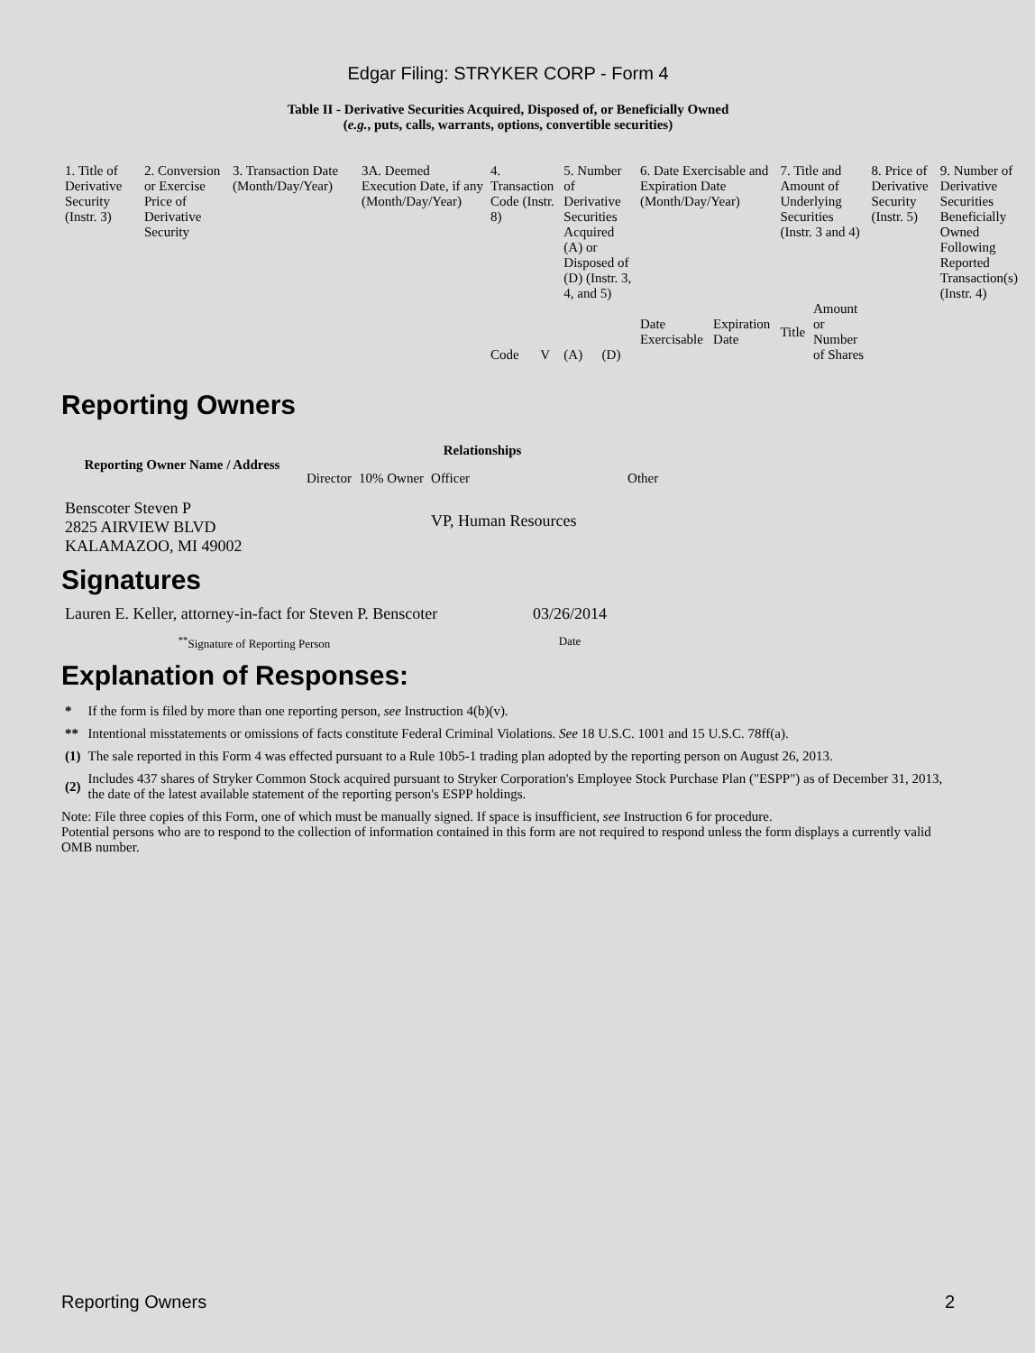Edgar Filing: STRYKER CORP - Form 4
Table II - Derivative Securities Acquired, Disposed of, or Beneficially Owned
(e.g., puts, calls, warrants, options, convertible securities)
| 1. Title of Derivative Security (Instr. 3) | 2. Conversion or Exercise Price of Derivative Security | 3. Transaction Date (Month/Day/Year) | 3A. Deemed Execution Date, if any (Month/Day/Year) | 4. Transaction Code (Instr. 8) | | 5. Number of Derivative Securities Acquired (A) or Disposed of (D) (Instr. 3, 4, and 5) | | 6. Date Exercisable and Expiration Date (Month/Day/Year) | | 7. Title and Amount of Underlying Securities (Instr. 3 and 4) | | 8. Price of Derivative Security (Instr. 5) | 9. Number of Derivative Securities Beneficially Owned Following Reported Transaction(s) (Instr. 4) |
| | | | | Code | V | (A) | (D) | Date Exercisable | Expiration Date | Title | Amount or Number of Shares | | |
Reporting Owners
| Reporting Owner Name / Address | Relationships | | | |
| --- | --- | --- | --- | --- |
| | Director | 10% Owner | Officer | Other |
| Benscoter Steven P 2825 AIRVIEW BLVD KALAMAZOO, MI 49002 | | | VP, Human Resources | |
Signatures
| Lauren E. Keller, attorney-in-fact for Steven P. Benscoter | 03/26/2014 |
| <sup>**</sup> Signature of Reporting Person | Date |
Explanation of Responses:
| * | If the form is filed by more than one reporting person, see Instruction 4(b)(v). |
| ** | Intentional misstatements or omissions of facts constitute Federal Criminal Violations. See 18 U.S.C. 1001 and 15 U.S.C. 78ff(a). |
| (1) | The sale reported in this Form 4 was effected pursuant to a Rule 10b5-1 trading plan adopted by the reporting person on August 26, 2013. |
| (2) | Includes 437 shares of Stryker Common Stock acquired pursuant to Stryker Corporation's Employee Stock Purchase Plan ("ESPP") as of December 31, 2013, the date of the latest available statement of the reporting person's ESPP holdings. |
Note: File three copies of this Form, one of which must be manually signed. If space is insufficient, see Instruction 6 for procedure.
Potential persons who are to respond to the collection of information contained in this form are not required to respond unless the form displays a currently valid OMB number.
Reporting Owners 2